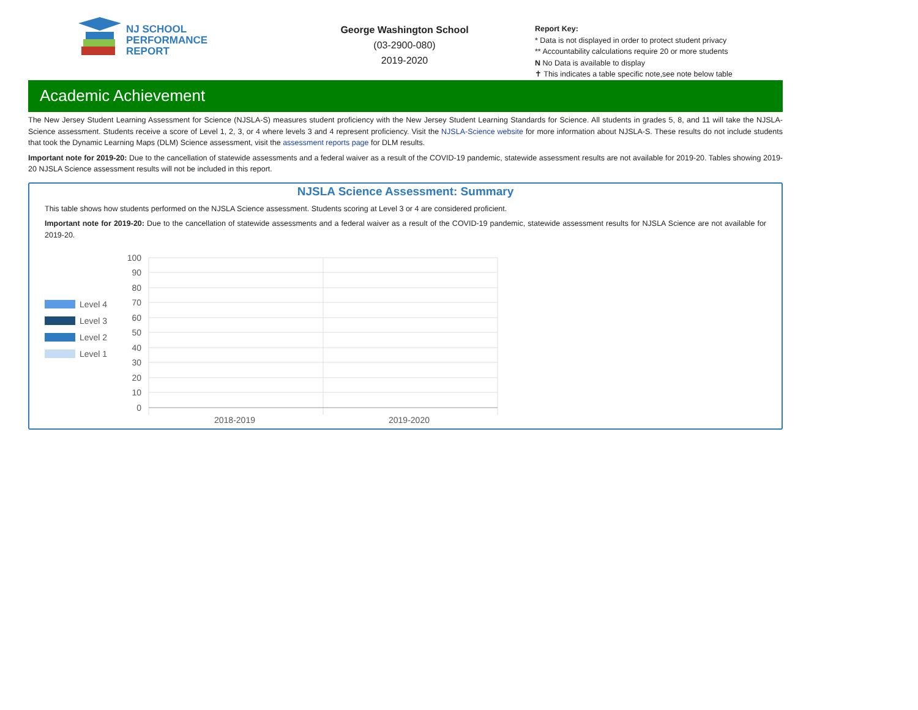NJ SCHOOL
PERFORMANCE
REPORT
George Washington School
(03-2900-080)
2019-2020
Report Key:
* Data is not displayed in order to protect student privacy
** Accountability calculations require 20 or more students
N No Data is available to display
✝ This indicates a table specific note,see note below table
Academic Achievement
The New Jersey Student Learning Assessment for Science (NJSLA-S) measures student proficiency with the New Jersey Student Learning Standards for Science. All students in grades 5, 8, and 11 will take the NJSLA-Science assessment. Students receive a score of Level 1, 2, 3, or 4 where levels 3 and 4 represent proficiency. Visit the NJSLA-Science website for more information about NJSLA-S. These results do not include students that took the Dynamic Learning Maps (DLM) Science assessment, visit the assessment reports page for DLM results.
Important note for 2019-20: Due to the cancellation of statewide assessments and a federal waiver as a result of the COVID-19 pandemic, statewide assessment results are not available for 2019-20. Tables showing 2019-20 NJSLA Science assessment results will not be included in this report.
NJSLA Science Assessment: Summary
This table shows how students performed on the NJSLA Science assessment. Students scoring at Level 3 or 4 are considered proficient.
Important note for 2019-20: Due to the cancellation of statewide assessments and a federal waiver as a result of the COVID-19 pandemic, statewide assessment results for NJSLA Science are not available for 2019-20.
Level 4
Level 3
Level 2
Level 1
100
90
80
70
60
50
40
30
20
10
0
2018-2019
2019-2020